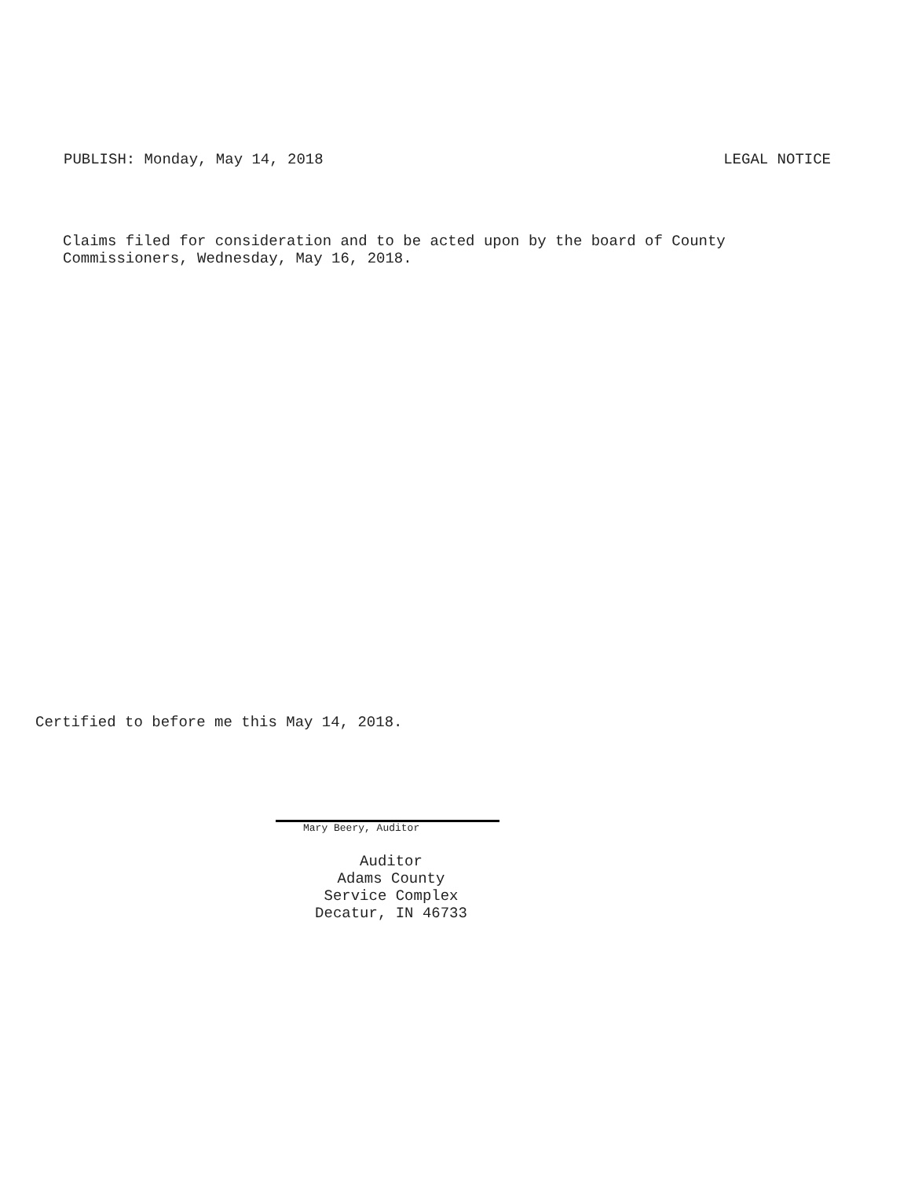PUBLISH: Monday, May 14, 2018 LEGAL NOTICE
Claims filed for consideration and to be acted upon by the board of County
Commissioners, Wednesday, May 16, 2018.
Certified to before me this May 14, 2018.
Mary Beery, Auditor
Auditor
Adams County
Service Complex
Decatur, IN 46733